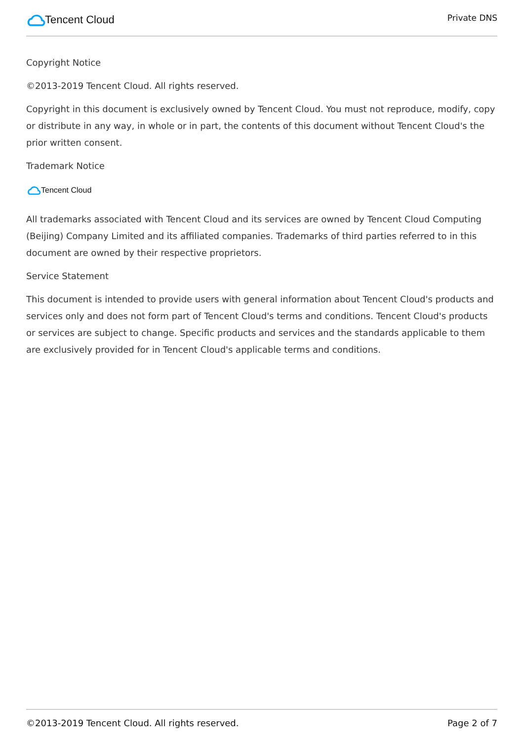Tencent Cloud
Private DNS
Copyright Notice
©2013-2019 Tencent Cloud. All rights reserved.
Copyright in this document is exclusively owned by Tencent Cloud. You must not reproduce, modify, copy or distribute in any way, in whole or in part, the contents of this document without Tencent Cloud's the prior written consent.
Trademark Notice
Tencent Cloud
All trademarks associated with Tencent Cloud and its services are owned by Tencent Cloud Computing (Beijing) Company Limited and its affiliated companies. Trademarks of third parties referred to in this document are owned by their respective proprietors.
Service Statement
This document is intended to provide users with general information about Tencent Cloud's products and services only and does not form part of Tencent Cloud's terms and conditions. Tencent Cloud's products or services are subject to change. Specific products and services and the standards applicable to them are exclusively provided for in Tencent Cloud's applicable terms and conditions.
©2013-2019 Tencent Cloud. All rights reserved. Page 2 of 7